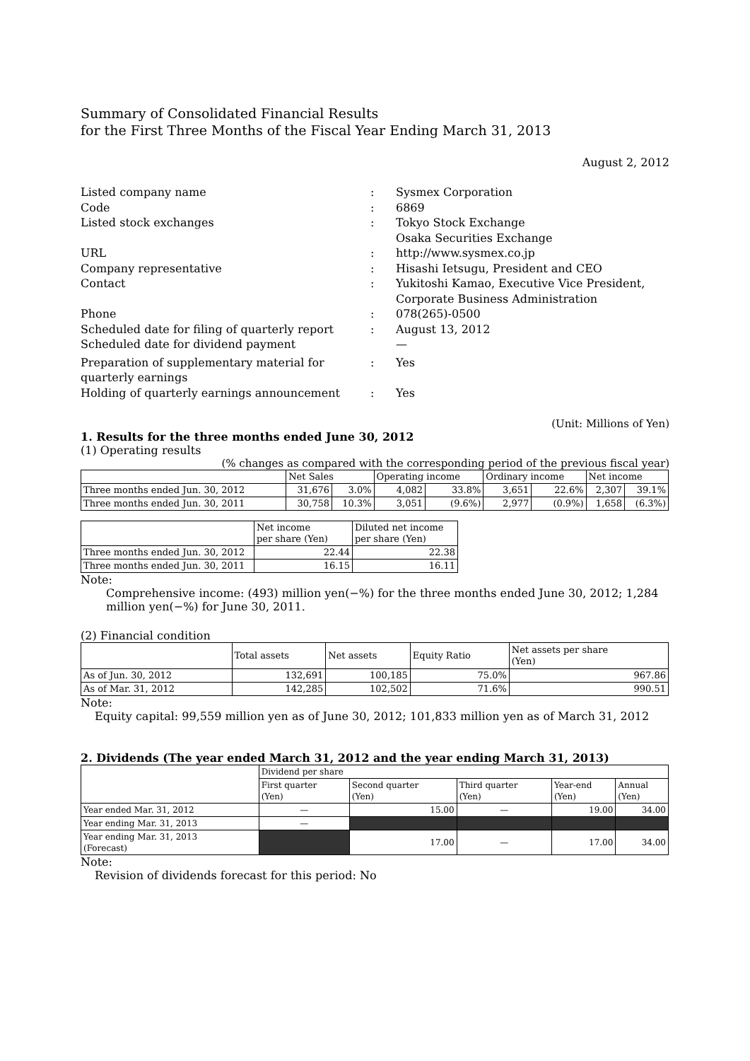Summary of Consolidated Financial Results
for the First Three Months of the Fiscal Year Ending March 31, 2013
August 2, 2012
| Listed company name | : | Sysmex Corporation |
| Code | : | 6869 |
| Listed stock exchanges | : | Tokyo Stock Exchange Osaka Securities Exchange |
| URL | : | http://www.sysmex.co.jp |
| Company representative | : | Hisashi Ietsugu, President and CEO |
| Contact | : | Yukitoshi Kamao, Executive Vice President, Corporate Business Administration |
| Phone | : | 078(265)-0500 |
| Scheduled date for filing of quarterly report Scheduled date for dividend payment | : | August 13, 2012 — |
| Preparation of supplementary material for quarterly earnings | : | Yes |
| Holding of quarterly earnings announcement | : | Yes |
(Unit: Millions of Yen)
1. Results for the three months ended June 30, 2012
(1) Operating results
(% changes as compared with the corresponding period of the previous fiscal year)
| | Net Sales | | Operating income | | Ordinary income | | Net income | |
| --- | --- | --- | --- | --- | --- | --- | --- | --- |
| Three months ended Jun. 30, 2012 | 31,676 | 3.0% | 4,082 | 33.8% | 3,651 | 22.6% | 2,307 | 39.1% |
| Three months ended Jun. 30, 2011 | 30,758 | 10.3% | 3,051 | (9.6%) | 2,977 | (0.9%) | 1,658 | (6.3%) |
| | Net income per share (Yen) | Diluted net income per share (Yen) |
| --- | --- | --- |
| Three months ended Jun. 30, 2012 | 22.44 | 22.38 |
| Three months ended Jun. 30, 2011 | 16.15 | 16.11 |
Note:
Comprehensive income: (493) million yen(−%) for the three months ended June 30, 2012; 1,284 million yen(−%) for June 30, 2011.
(2) Financial condition
| | Total assets | Net assets | Equity Ratio | Net assets per share (Yen) |
| --- | --- | --- | --- | --- |
| As of Jun. 30, 2012 | 132,691 | 100,185 | 75.0% | 967.86 |
| As of Mar. 31, 2012 | 142,285 | 102,502 | 71.6% | 990.51 |
Note:
Equity capital: 99,559 million yen as of June 30, 2012; 101,833 million yen as of March 31, 2012
2. Dividends (The year ended March 31, 2012 and the year ending March 31, 2013)
| | Dividend per share | | | | |
| --- | --- | --- | --- | --- | --- |
| | First quarter (Yen) | Second quarter (Yen) | Third quarter (Yen) | Year-end (Yen) | Annual (Yen) |
| Year ended Mar. 31, 2012 | — | 15.00 | — | 19.00 | 34.00 |
| Year ending Mar. 31, 2013 | — | | | | |
| Year ending Mar. 31, 2013 (Forecast) | | 17.00 | — | 17.00 | 34.00 |
Note:
Revision of dividends forecast for this period: No